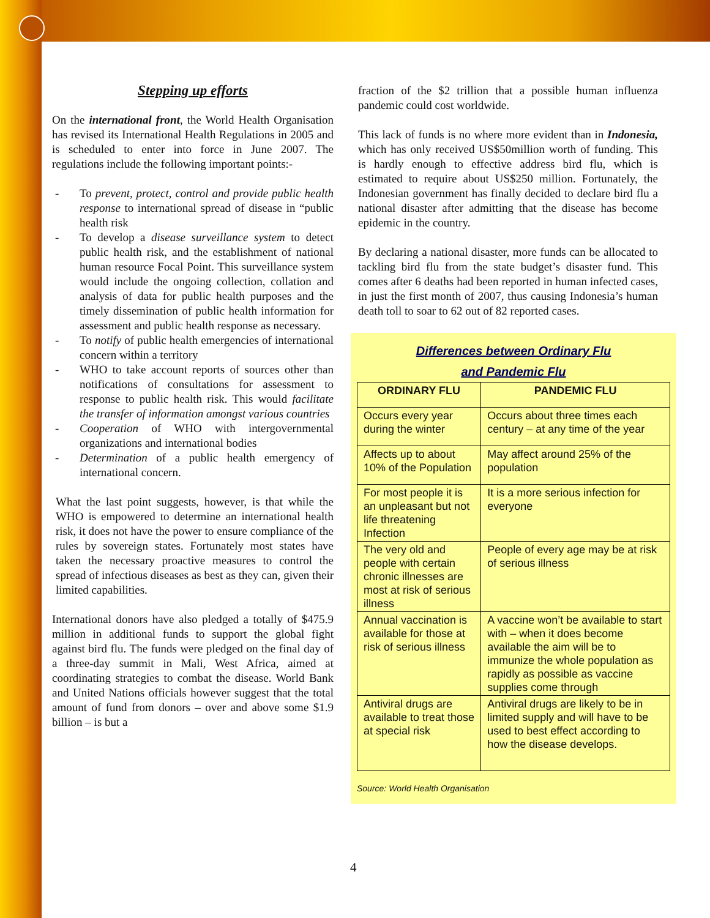Stepping up efforts
On the international front, the World Health Organisation has revised its International Health Regulations in 2005 and is scheduled to enter into force in June 2007. The regulations include the following important points:-
- To prevent, protect, control and provide public health response to international spread of disease in “public health risk
- To develop a disease surveillance system to detect public health risk, and the establishment of national human resource Focal Point. This surveillance system would include the ongoing collection, collation and analysis of data for public health purposes and the timely dissemination of public health information for assessment and public health response as necessary.
- To notify of public health emergencies of international concern within a territory
- WHO to take account reports of sources other than notifications of consultations for assessment to response to public health risk. This would facilitate the transfer of information amongst various countries
- Cooperation of WHO with intergovernmental organizations and international bodies
- Determination of a public health emergency of international concern.
What the last point suggests, however, is that while the WHO is empowered to determine an international health risk, it does not have the power to ensure compliance of the rules by sovereign states. Fortunately most states have taken the necessary proactive measures to control the spread of infectious diseases as best as they can, given their limited capabilities.
International donors have also pledged a totally of $475.9 million in additional funds to support the global fight against bird flu. The funds were pledged on the final day of a three-day summit in Mali, West Africa, aimed at coordinating strategies to combat the disease. World Bank and United Nations officials however suggest that the total amount of fund from donors – over and above some $1.9 billion – is but a
fraction of the $2 trillion that a possible human influenza pandemic could cost worldwide.
This lack of funds is no where more evident than in Indonesia, which has only received US$50million worth of funding. This is hardly enough to effective address bird flu, which is estimated to require about US$250 million. Fortunately, the Indonesian government has finally decided to declare bird flu a national disaster after admitting that the disease has become epidemic in the country.
By declaring a national disaster, more funds can be allocated to tackling bird flu from the state budget’s disaster fund. This comes after 6 deaths had been reported in human infected cases, in just the first month of 2007, thus causing Indonesia’s human death toll to soar to 62 out of 82 reported cases.
Differences between Ordinary Flu
and Pandemic Flu
| ORDINARY FLU | PANDEMIC FLU |
| --- | --- |
| Occurs every year during the winter | Occurs about three times each century – at any time of the year |
| Affects up to about 10% of the Population | May affect around 25% of the population |
| For most people it is an unpleasant but not life threatening Infection | It is a more serious infection for everyone |
| The very old and people with certain chronic illnesses are most at risk of serious illness | People of every age may be at risk of serious illness |
| Annual vaccination is available for those at risk of serious illness | A vaccine won’t be available to start with – when it does become available the aim will be to immunize the whole population as rapidly as possible as vaccine supplies come through |
| Antiviral drugs are available to treat those at special risk | Antiviral drugs are likely to be in limited supply and will have to be used to best effect according to how the disease develops. |
Source: World Health Organisation
4